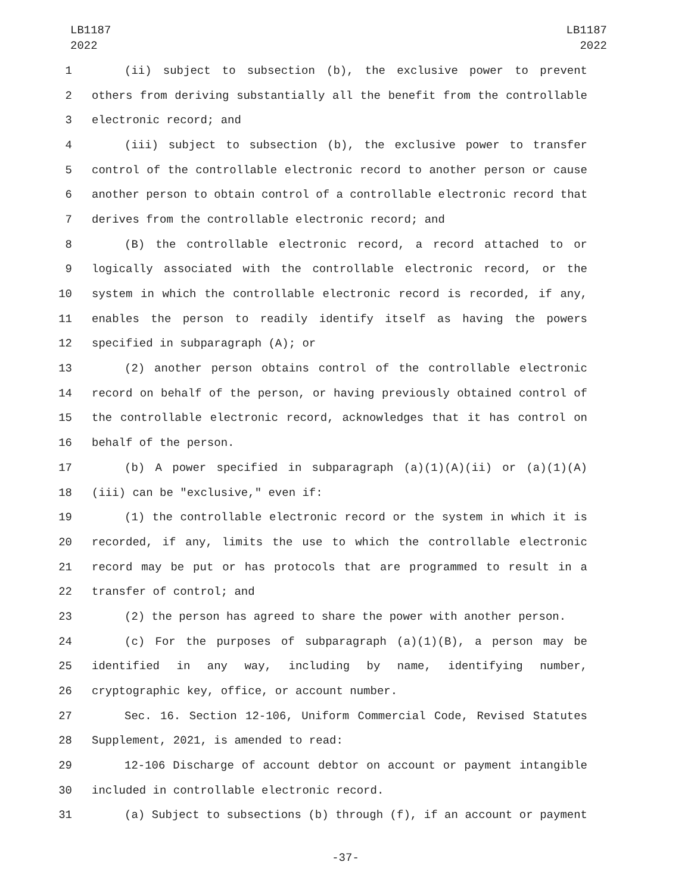LB1187
2022
LB1187
2022
1 (ii) subject to subsection (b), the exclusive power to prevent
2 others from deriving substantially all the benefit from the controllable
3 electronic record; and
4 (iii) subject to subsection (b), the exclusive power to transfer
5 control of the controllable electronic record to another person or cause
6 another person to obtain control of a controllable electronic record that
7 derives from the controllable electronic record; and
8 (B) the controllable electronic record, a record attached to or
9 logically associated with the controllable electronic record, or the
10 system in which the controllable electronic record is recorded, if any,
11 enables the person to readily identify itself as having the powers
12 specified in subparagraph (A); or
13 (2) another person obtains control of the controllable electronic
14 record on behalf of the person, or having previously obtained control of
15 the controllable electronic record, acknowledges that it has control on
16 behalf of the person.
17 (b) A power specified in subparagraph (a)(1)(A)(ii) or (a)(1)(A)
18 (iii) can be "exclusive," even if:
19 (1) the controllable electronic record or the system in which it is
20 recorded, if any, limits the use to which the controllable electronic
21 record may be put or has protocols that are programmed to result in a
22 transfer of control; and
23 (2) the person has agreed to share the power with another person.
24 (c) For the purposes of subparagraph (a)(1)(B), a person may be
25 identified in any way, including by name, identifying number,
26 cryptographic key, office, or account number.
27 Sec. 16. Section 12-106, Uniform Commercial Code, Revised Statutes
28 Supplement, 2021, is amended to read:
29 12-106 Discharge of account debtor on account or payment intangible
30 included in controllable electronic record.
31 (a) Subject to subsections (b) through (f), if an account or payment
-37-